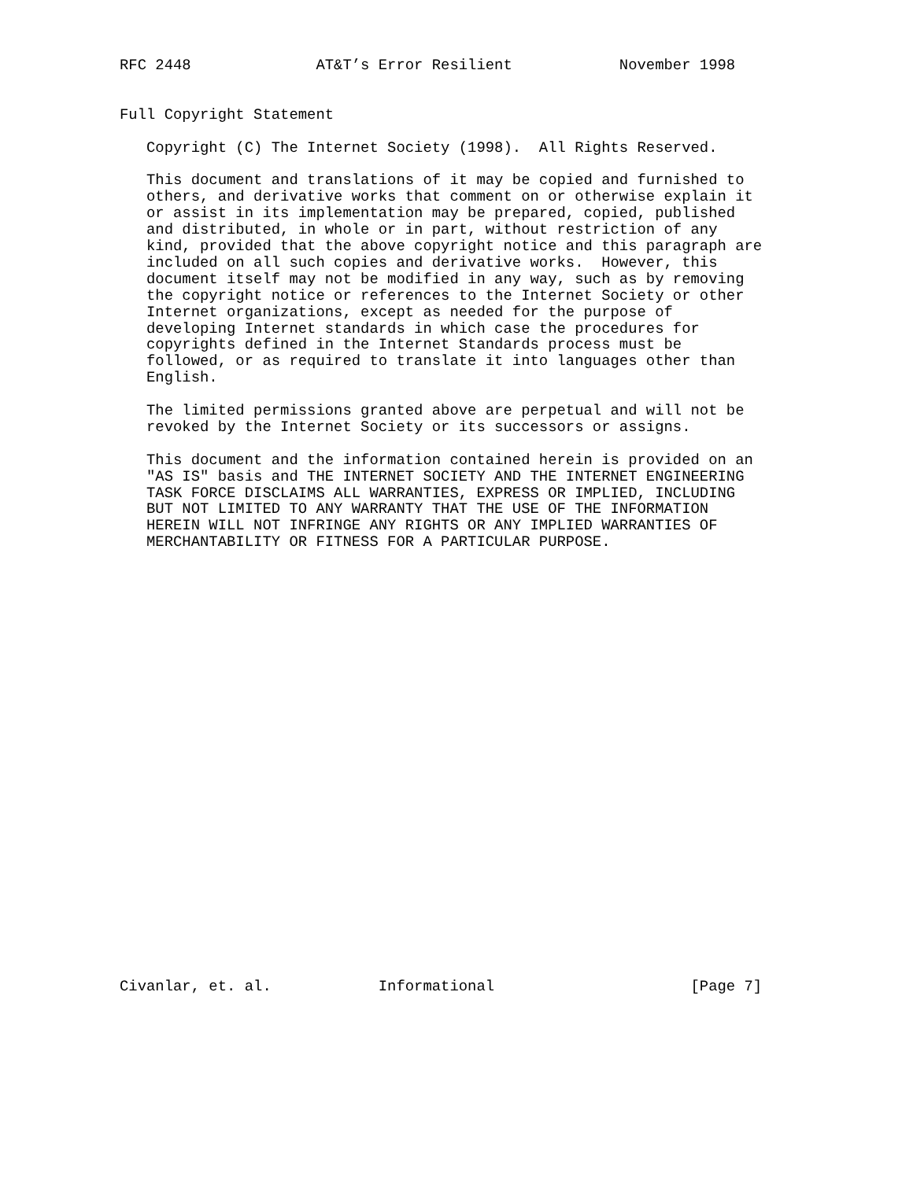RFC 2448              AT&T’s Error Resilient            November 1998


Full Copyright Statement

   Copyright (C) The Internet Society (1998).  All Rights Reserved.

   This document and translations of it may be copied and furnished to
   others, and derivative works that comment on or otherwise explain it
   or assist in its implementation may be prepared, copied, published
   and distributed, in whole or in part, without restriction of any
   kind, provided that the above copyright notice and this paragraph are
   included on all such copies and derivative works.  However, this
   document itself may not be modified in any way, such as by removing
   the copyright notice or references to the Internet Society or other
   Internet organizations, except as needed for the purpose of
   developing Internet standards in which case the procedures for
   copyrights defined in the Internet Standards process must be
   followed, or as required to translate it into languages other than
   English.

   The limited permissions granted above are perpetual and will not be
   revoked by the Internet Society or its successors or assigns.

   This document and the information contained herein is provided on an
   "AS IS" basis and THE INTERNET SOCIETY AND THE INTERNET ENGINEERING
   TASK FORCE DISCLAIMS ALL WARRANTIES, EXPRESS OR IMPLIED, INCLUDING
   BUT NOT LIMITED TO ANY WARRANTY THAT THE USE OF THE INFORMATION
   HEREIN WILL NOT INFRINGE ANY RIGHTS OR ANY IMPLIED WARRANTIES OF
   MERCHANTABILITY OR FITNESS FOR A PARTICULAR PURPOSE.


























Civanlar, et. al.            Informational                      [Page 7]